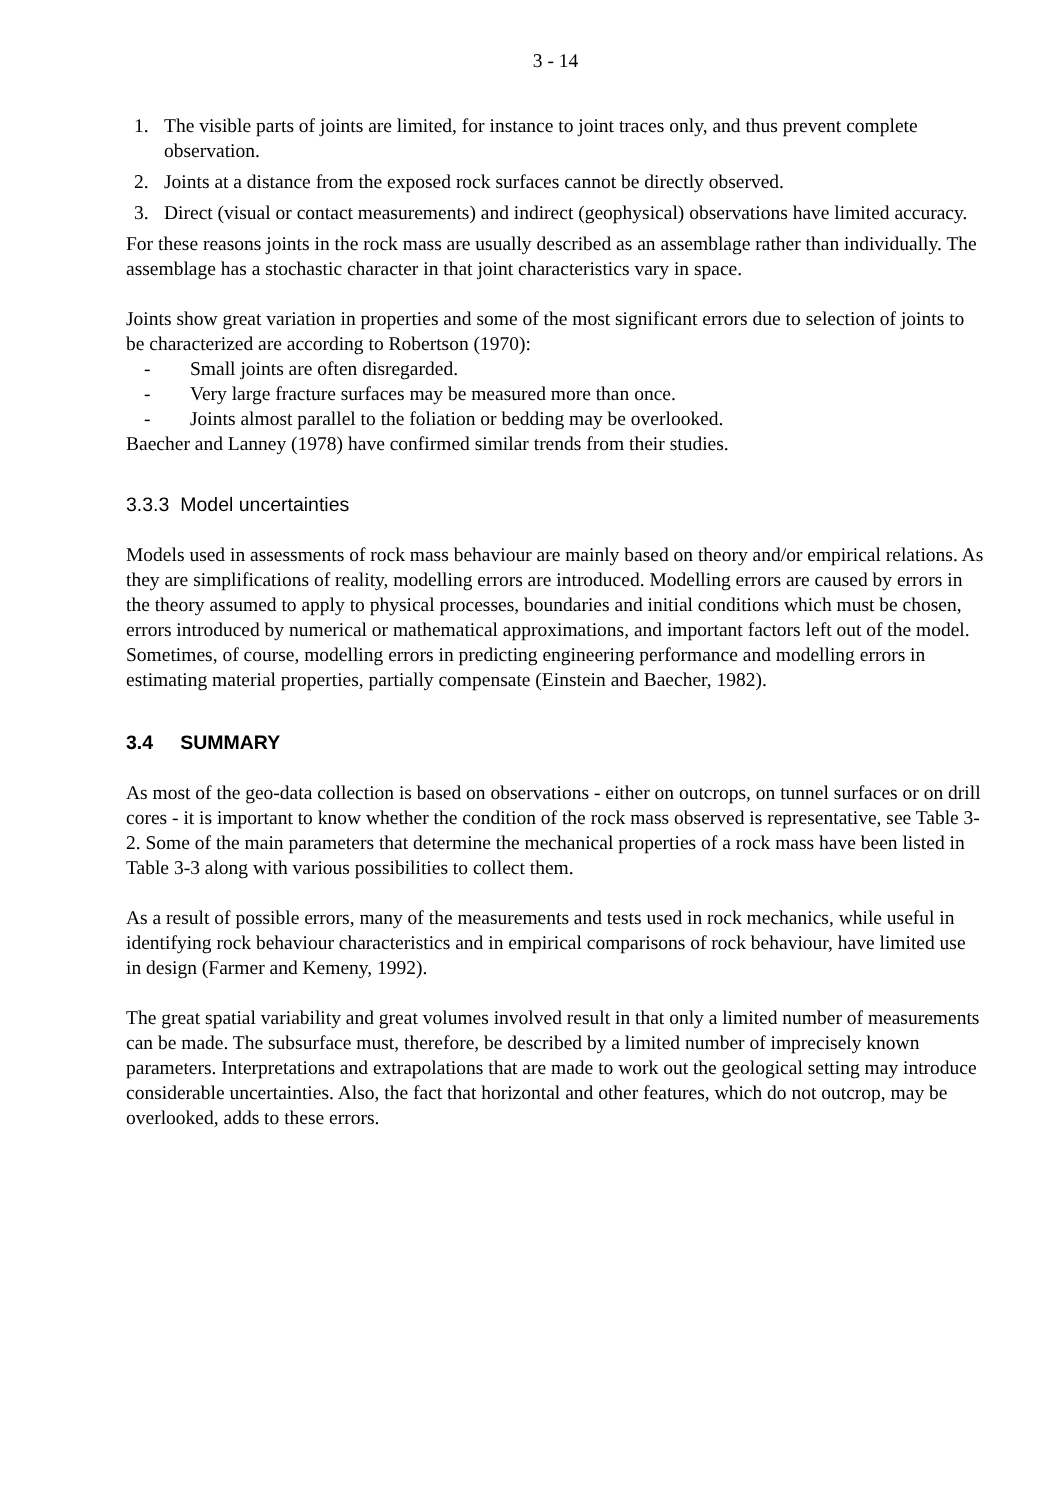3 - 14
1. The visible parts of joints are limited, for instance to joint traces only, and thus prevent complete observation.
2. Joints at a distance from the exposed rock surfaces cannot be directly observed.
3. Direct (visual or contact measurements) and indirect (geophysical) observations have limited accuracy.
For these reasons joints in the rock mass are usually described as an assemblage rather than individually. The assemblage has a stochastic character in that joint characteristics vary in space.
Joints show great variation in properties and some of the most significant errors due to selection of joints to be characterized are according to Robertson (1970):
- Small joints are often disregarded.
- Very large fracture surfaces may be measured more than once.
- Joints almost parallel to the foliation or bedding may be overlooked.
Baecher and Lanney (1978) have confirmed similar trends from their studies.
3.3.3 Model uncertainties
Models used in assessments of rock mass behaviour are mainly based on theory and/or empirical relations. As they are simplifications of reality, modelling errors are introduced. Modelling errors are caused by errors in the theory assumed to apply to physical processes, boundaries and initial conditions which must be chosen, errors introduced by numerical or mathematical approximations, and important factors left out of the model. Sometimes, of course, modelling errors in predicting engineering performance and modelling errors in estimating material properties, partially compensate (Einstein and Baecher, 1982).
3.4 SUMMARY
As most of the geo-data collection is based on observations - either on outcrops, on tunnel surfaces or on drill cores - it is important to know whether the condition of the rock mass observed is representative, see Table 3-2. Some of the main parameters that determine the mechanical properties of a rock mass have been listed in Table 3-3 along with various possibilities to collect them.
As a result of possible errors, many of the measurements and tests used in rock mechanics, while useful in identifying rock behaviour characteristics and in empirical comparisons of rock behaviour, have limited use in design (Farmer and Kemeny, 1992).
The great spatial variability and great volumes involved result in that only a limited number of measurements can be made. The subsurface must, therefore, be described by a limited number of imprecisely known parameters. Interpretations and extrapolations that are made to work out the geological setting may introduce considerable uncertainties. Also, the fact that horizontal and other features, which do not outcrop, may be overlooked, adds to these errors.